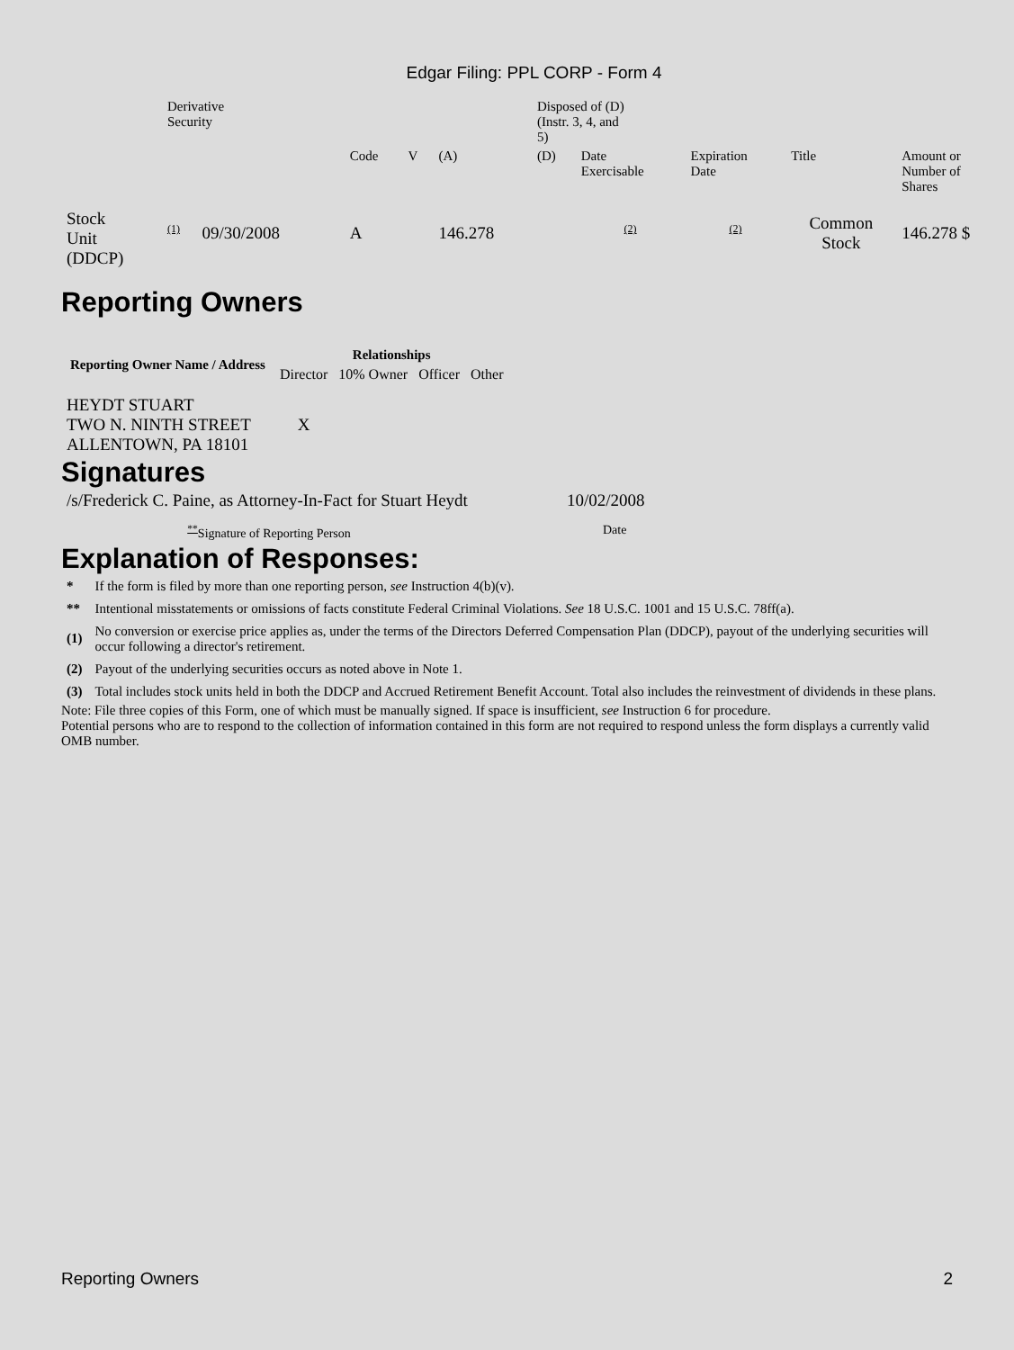Edgar Filing: PPL CORP - Form 4
| | Derivative Security | | | | | | Disposed of (D) (Instr. 3, 4, and 5) | | | | |
| | | | | Code | V | (A) | (D) | Date Exercisable | Expiration Date | Title | Amount or Number of Shares |
| Stock Unit (DDCP) | <sup>(1)</sup> | 09/30/2008 | | A | | 146.278 | | <sup>(2)</sup> | <sup>(2)</sup> | Common Stock | 146.278 $ |
Reporting Owners
| Reporting Owner Name / Address | Relationships | | | |
| --- | --- | --- | --- | --- |
| | Director | 10% Owner | Officer | Other |
| HEYDT STUART TWO N. NINTH STREET ALLENTOWN, PA 18101 | X | | | |
Signatures
| /s/Frederick C. Paine, as Attorney-In-Fact for Stuart Heydt | 10/02/2008 |
| <sup>**</sup> Signature of Reporting Person | Date |
Explanation of Responses:
| * | If the form is filed by more than one reporting person, see Instruction 4(b)(v). |
| ** | Intentional misstatements or omissions of facts constitute Federal Criminal Violations. See 18 U.S.C. 1001 and 15 U.S.C. 78ff(a). |
| (1) | No conversion or exercise price applies as, under the terms of the Directors Deferred Compensation Plan (DDCP), payout of the underlying securities will occur following a director's retirement. |
| (2) | Payout of the underlying securities occurs as noted above in Note 1. |
| (3) | Total includes stock units held in both the DDCP and Accrued Retirement Benefit Account. Total also includes the reinvestment of dividends in these plans. |
Note: File three copies of this Form, one of which must be manually signed. If space is insufficient, see Instruction 6 for procedure.
Potential persons who are to respond to the collection of information contained in this form are not required to respond unless the form displays a currently valid OMB number.
Reporting Owners 2